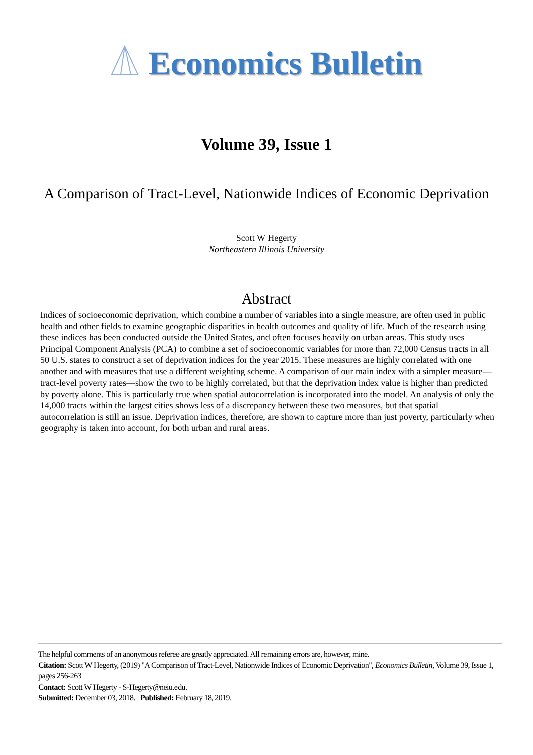Economics Bulletin
Volume 39, Issue 1
A Comparison of Tract-Level, Nationwide Indices of Economic Deprivation
Scott W Hegerty
Northeastern Illinois University
Abstract
Indices of socioeconomic deprivation, which combine a number of variables into a single measure, are often used in public health and other fields to examine geographic disparities in health outcomes and quality of life. Much of the research using these indices has been conducted outside the United States, and often focuses heavily on urban areas. This study uses Principal Component Analysis (PCA) to combine a set of socioeconomic variables for more than 72,000 Census tracts in all 50 U.S. states to construct a set of deprivation indices for the year 2015. These measures are highly correlated with one another and with measures that use a different weighting scheme. A comparison of our main index with a simpler measure—tract-level poverty rates—show the two to be highly correlated, but that the deprivation index value is higher than predicted by poverty alone. This is particularly true when spatial autocorrelation is incorporated into the model. An analysis of only the 14,000 tracts within the largest cities shows less of a discrepancy between these two measures, but that spatial autocorrelation is still an issue. Deprivation indices, therefore, are shown to capture more than just poverty, particularly when geography is taken into account, for both urban and rural areas.
The helpful comments of an anonymous referee are greatly appreciated. All remaining errors are, however, mine.
Citation: Scott W Hegerty, (2019) "A Comparison of Tract-Level, Nationwide Indices of Economic Deprivation", Economics Bulletin, Volume 39, Issue 1, pages 256-263
Contact: Scott W Hegerty - S-Hegerty@neiu.edu.
Submitted: December 03, 2018. Published: February 18, 2019.